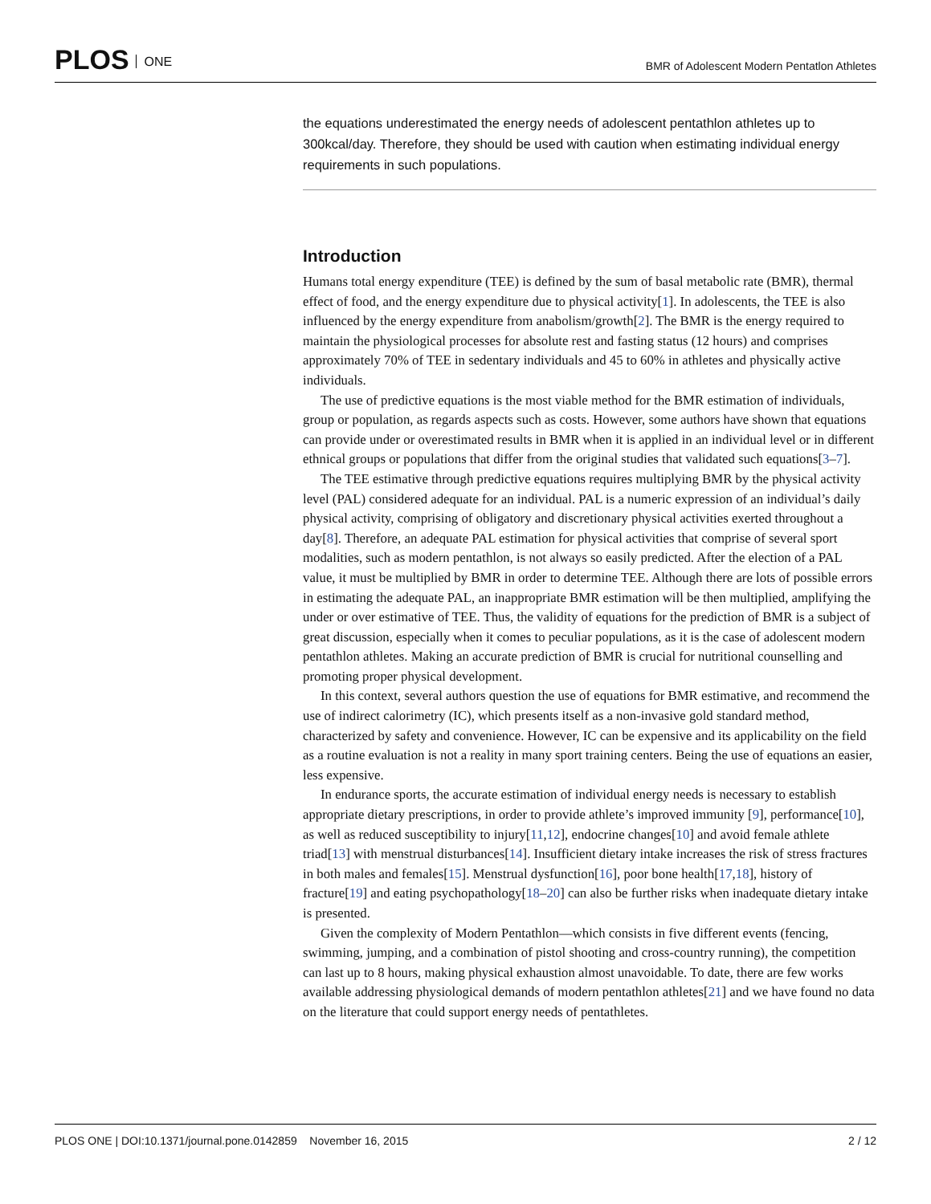PLOS ONE
BMR of Adolescent Modern Pentatlon Athletes
the equations underestimated the energy needs of adolescent pentathlon athletes up to 300kcal/day. Therefore, they should be used with caution when estimating individual energy requirements in such populations.
Introduction
Humans total energy expenditure (TEE) is defined by the sum of basal metabolic rate (BMR), thermal effect of food, and the energy expenditure due to physical activity[1]. In adolescents, the TEE is also influenced by the energy expenditure from anabolism/growth[2]. The BMR is the energy required to maintain the physiological processes for absolute rest and fasting status (12 hours) and comprises approximately 70% of TEE in sedentary individuals and 45 to 60% in athletes and physically active individuals.
The use of predictive equations is the most viable method for the BMR estimation of individuals, group or population, as regards aspects such as costs. However, some authors have shown that equations can provide under or overestimated results in BMR when it is applied in an individual level or in different ethnical groups or populations that differ from the original studies that validated such equations[3–7].
The TEE estimative through predictive equations requires multiplying BMR by the physical activity level (PAL) considered adequate for an individual. PAL is a numeric expression of an individual’s daily physical activity, comprising of obligatory and discretionary physical activities exerted throughout a day[8]. Therefore, an adequate PAL estimation for physical activities that comprise of several sport modalities, such as modern pentathlon, is not always so easily predicted. After the election of a PAL value, it must be multiplied by BMR in order to determine TEE. Although there are lots of possible errors in estimating the adequate PAL, an inappropriate BMR estimation will be then multiplied, amplifying the under or over estimative of TEE. Thus, the validity of equations for the prediction of BMR is a subject of great discussion, especially when it comes to peculiar populations, as it is the case of adolescent modern pentathlon athletes. Making an accurate prediction of BMR is crucial for nutritional counselling and promoting proper physical development.
In this context, several authors question the use of equations for BMR estimative, and recommend the use of indirect calorimetry (IC), which presents itself as a non-invasive gold standard method, characterized by safety and convenience. However, IC can be expensive and its applicability on the field as a routine evaluation is not a reality in many sport training centers. Being the use of equations an easier, less expensive.
In endurance sports, the accurate estimation of individual energy needs is necessary to establish appropriate dietary prescriptions, in order to provide athlete’s improved immunity [9], performance[10], as well as reduced susceptibility to injury[11,12], endocrine changes[10] and avoid female athlete triad[13] with menstrual disturbances[14]. Insufficient dietary intake increases the risk of stress fractures in both males and females[15]. Menstrual dysfunction[16], poor bone health[17,18], history of fracture[19] and eating psychopathology[18–20] can also be further risks when inadequate dietary intake is presented.
Given the complexity of Modern Pentathlon—which consists in five different events (fencing, swimming, jumping, and a combination of pistol shooting and cross-country running), the competition can last up to 8 hours, making physical exhaustion almost unavoidable. To date, there are few works available addressing physiological demands of modern pentathlon athletes[21] and we have found no data on the literature that could support energy needs of pentathletes.
PLOS ONE | DOI:10.1371/journal.pone.0142859 November 16, 2015 2 / 12